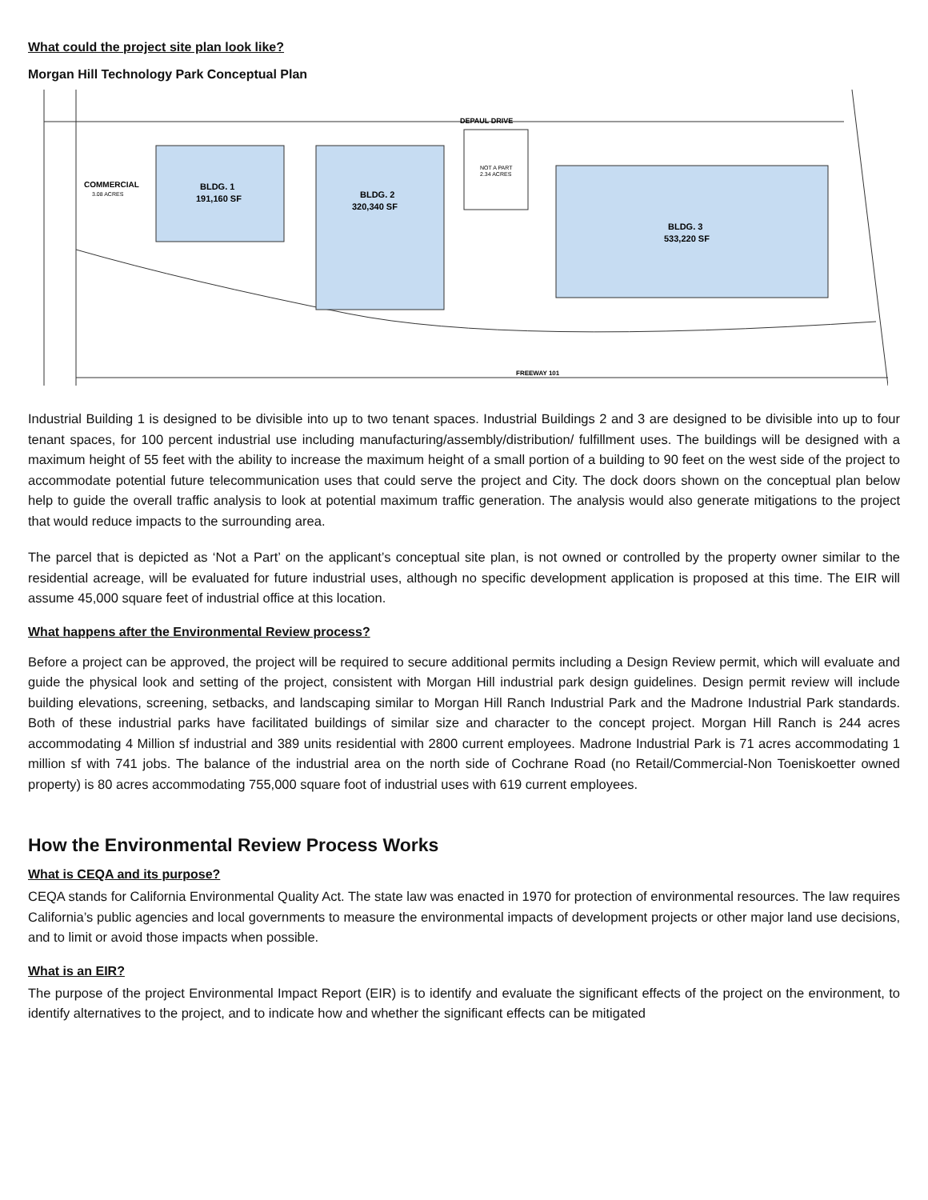What could the project site plan look like?
Morgan Hill Technology Park Conceptual Plan
DEPAUL DRIVE
COMMERCIAL
3.08 ACRES
BLDG. 1
191,160 SF
BLDG. 2
320,340 SF
NOT A PART
2.34 ACRES
BLDG. 3
533,220 SF
FREEWAY 101
Industrial Building 1 is designed to be divisible into up to two tenant spaces. Industrial Buildings 2 and 3 are designed to be divisible into up to four tenant spaces, for 100 percent industrial use including manufacturing/assembly/distribution/ fulfillment uses. The buildings will be designed with a maximum height of 55 feet with the ability to increase the maximum height of a small portion of a building to 90 feet on the west side of the project to accommodate potential future telecommunication uses that could serve the project and City. The dock doors shown on the conceptual plan below help to guide the overall traffic analysis to look at potential maximum traffic generation. The analysis would also generate mitigations to the project that would reduce impacts to the surrounding area.
The parcel that is depicted as ‘Not a Part’ on the applicant’s conceptual site plan, is not owned or controlled by the property owner similar to the residential acreage, will be evaluated for future industrial uses, although no specific development application is proposed at this time. The EIR will assume 45,000 square feet of industrial office at this location.
What happens after the Environmental Review process?
Before a project can be approved, the project will be required to secure additional permits including a Design Review permit, which will evaluate and guide the physical look and setting of the project, consistent with Morgan Hill industrial park design guidelines. Design permit review will include building elevations, screening, setbacks, and landscaping similar to Morgan Hill Ranch Industrial Park and the Madrone Industrial Park standards. Both of these industrial parks have facilitated buildings of similar size and character to the concept project. Morgan Hill Ranch is 244 acres accommodating 4 Million sf industrial and 389 units residential with 2800 current employees. Madrone Industrial Park is 71 acres accommodating 1 million sf with 741 jobs. The balance of the industrial area on the north side of Cochrane Road (no Retail/Commercial-Non Toeniskoetter owned property) is 80 acres accommodating 755,000 square foot of industrial uses with 619 current employees.
How the Environmental Review Process Works
What is CEQA and its purpose?
CEQA stands for California Environmental Quality Act. The state law was enacted in 1970 for protection of environmental resources. The law requires California’s public agencies and local governments to measure the environmental impacts of development projects or other major land use decisions, and to limit or avoid those impacts when possible.
What is an EIR?
The purpose of the project Environmental Impact Report (EIR) is to identify and evaluate the significant effects of the project on the environment, to identify alternatives to the project, and to indicate how and whether the significant effects can be mitigated